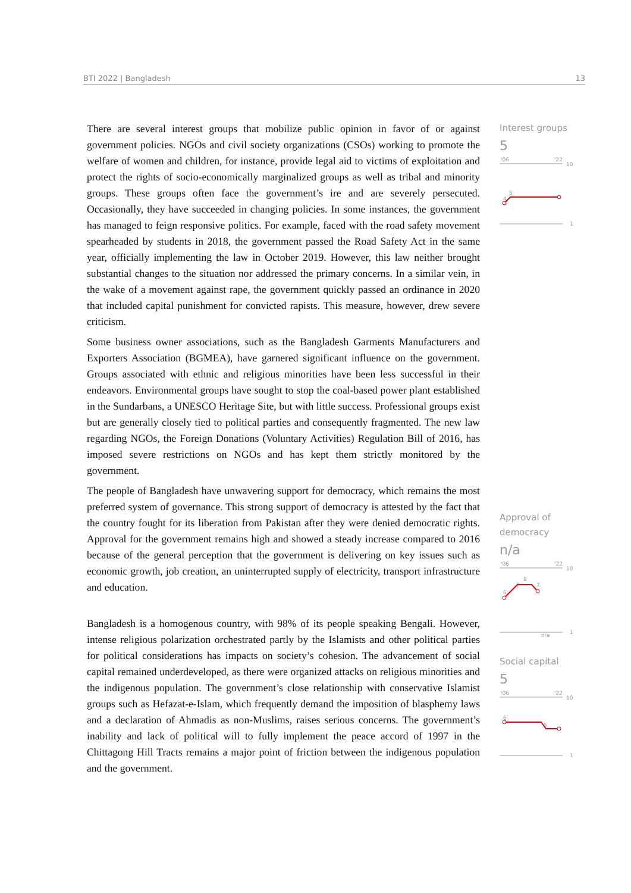BTI 2022 | Bangladesh 13
There are several interest groups that mobilize public opinion in favor of or against government policies. NGOs and civil society organizations (CSOs) working to promote the welfare of women and children, for instance, provide legal aid to victims of exploitation and protect the rights of socio-economically marginalized groups as well as tribal and minority groups. These groups often face the government’s ire and are severely persecuted. Occasionally, they have succeeded in changing policies. In some instances, the government has managed to feign responsive politics. For example, faced with the road safety movement spearheaded by students in 2018, the government passed the Road Safety Act in the same year, officially implementing the law in October 2019. However, this law neither brought substantial changes to the situation nor addressed the primary concerns. In a similar vein, in the wake of a movement against rape, the government quickly passed an ordinance in 2020 that included capital punishment for convicted rapists. This measure, however, drew severe criticism.
Some business owner associations, such as the Bangladesh Garments Manufacturers and Exporters Association (BGMEA), have garnered significant influence on the government. Groups associated with ethnic and religious minorities have been less successful in their endeavors. Environmental groups have sought to stop the coal-based power plant established in the Sundarbans, a UNESCO Heritage Site, but with little success. Professional groups exist but are generally closely tied to political parties and consequently fragmented. The new law regarding NGOs, the Foreign Donations (Voluntary Activities) Regulation Bill of 2016, has imposed severe restrictions on NGOs and has kept them strictly monitored by the government.
The people of Bangladesh have unwavering support for democracy, which remains the most preferred system of governance. This strong support of democracy is attested by the fact that the country fought for its liberation from Pakistan after they were denied democratic rights. Approval for the government remains high and showed a steady increase compared to 2016 because of the general perception that the government is delivering on key issues such as economic growth, job creation, an uninterrupted supply of electricity, transport infrastructure and education.
Bangladesh is a homogenous country, with 98% of its people speaking Bengali. However, intense religious polarization orchestrated partly by the Islamists and other political parties for political considerations has impacts on society’s cohesion. The advancement of social capital remained underdeveloped, as there were organized attacks on religious minorities and the indigenous population. The government’s close relationship with conservative Islamist groups such as Hefazat-e-Islam, which frequently demand the imposition of blasphemy laws and a declaration of Ahmadis as non-Muslims, raises serious concerns. The government’s inability and lack of political will to fully implement the peace accord of 1997 in the Chittagong Hill Tracts remains a major point of friction between the indigenous population and the government.
Interest groups
5
'06
'22
10
4
5
1
Approval of democracy
n/a
'06
'22
10
6
7
8
7
n/a
1
Social capital
5
'06
'22
10
6
5
1